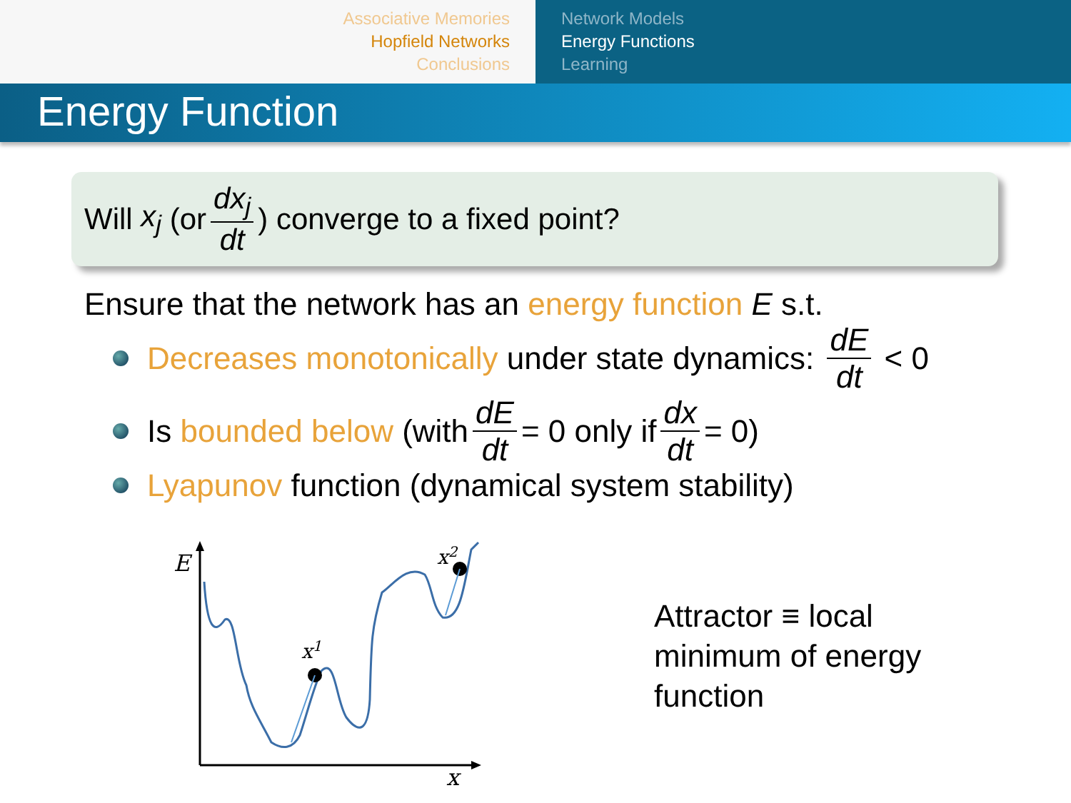Associative Memories
Hopfield Networks
Conclusions
Network Models
Energy Functions
Learning
Energy Function
Will x<sub>j</sub> (or dx<sub>j</sub> dt) converge to a fixed point?
Ensure that the network has an energy function E s.t.
Decreases monotonically under state dynamics: dE dt < 0
Is bounded below (with dE dt = 0 only if dx dt = 0)
Lyapunov function (dynamical system stability)
E
x
x1
x2
Attractor ≡ local minimum of energy function